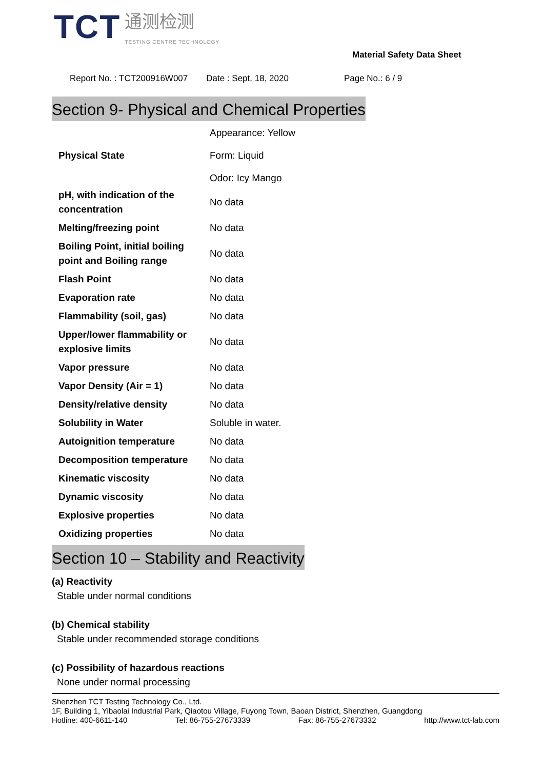TCT
通测检测
TESTING CENTRE TECHNOLOGY
Material Safety Data Sheet
Report No. : TCT200916W007 Date : Sept. 18, 2020 Page No.: 6 / 9
Section 9- Physical and Chemical Properties
| Physical State | Appearance: Yellow Form: Liquid Odor: Icy Mango |
| pH, with indication of the concentration | No data |
| Melting/freezing point | No data |
| Boiling Point, initial boiling point and Boiling range | No data |
| Flash Point | No data |
| Evaporation rate | No data |
| Flammability (soil, gas) | No data |
| Upper/lower flammability or explosive limits | No data |
| Vapor pressure | No data |
| Vapor Density (Air = 1) | No data |
| Density/relative density | No data |
| Solubility in Water | Soluble in water. |
| Autoignition temperature | No data |
| Decomposition temperature | No data |
| Kinematic viscosity | No data |
| Dynamic viscosity | No data |
| Explosive properties | No data |
| Oxidizing properties | No data |
Section 10 – Stability and Reactivity
(a) Reactivity
Stable under normal conditions
(b) Chemical stability
Stable under recommended storage conditions
(c) Possibility of hazardous reactions
None under normal processing
Shenzhen TCT Testing Technology Co., Ltd.
1F, Building 1, Yibaolai Industrial Park, Qiaotou Village, Fuyong Town, Baoan District, Shenzhen, Guangdong
Hotline: 400-6611-140 Tel: 86-755-27673339 Fax: 86-755-27673332 http://www.tct-lab.com